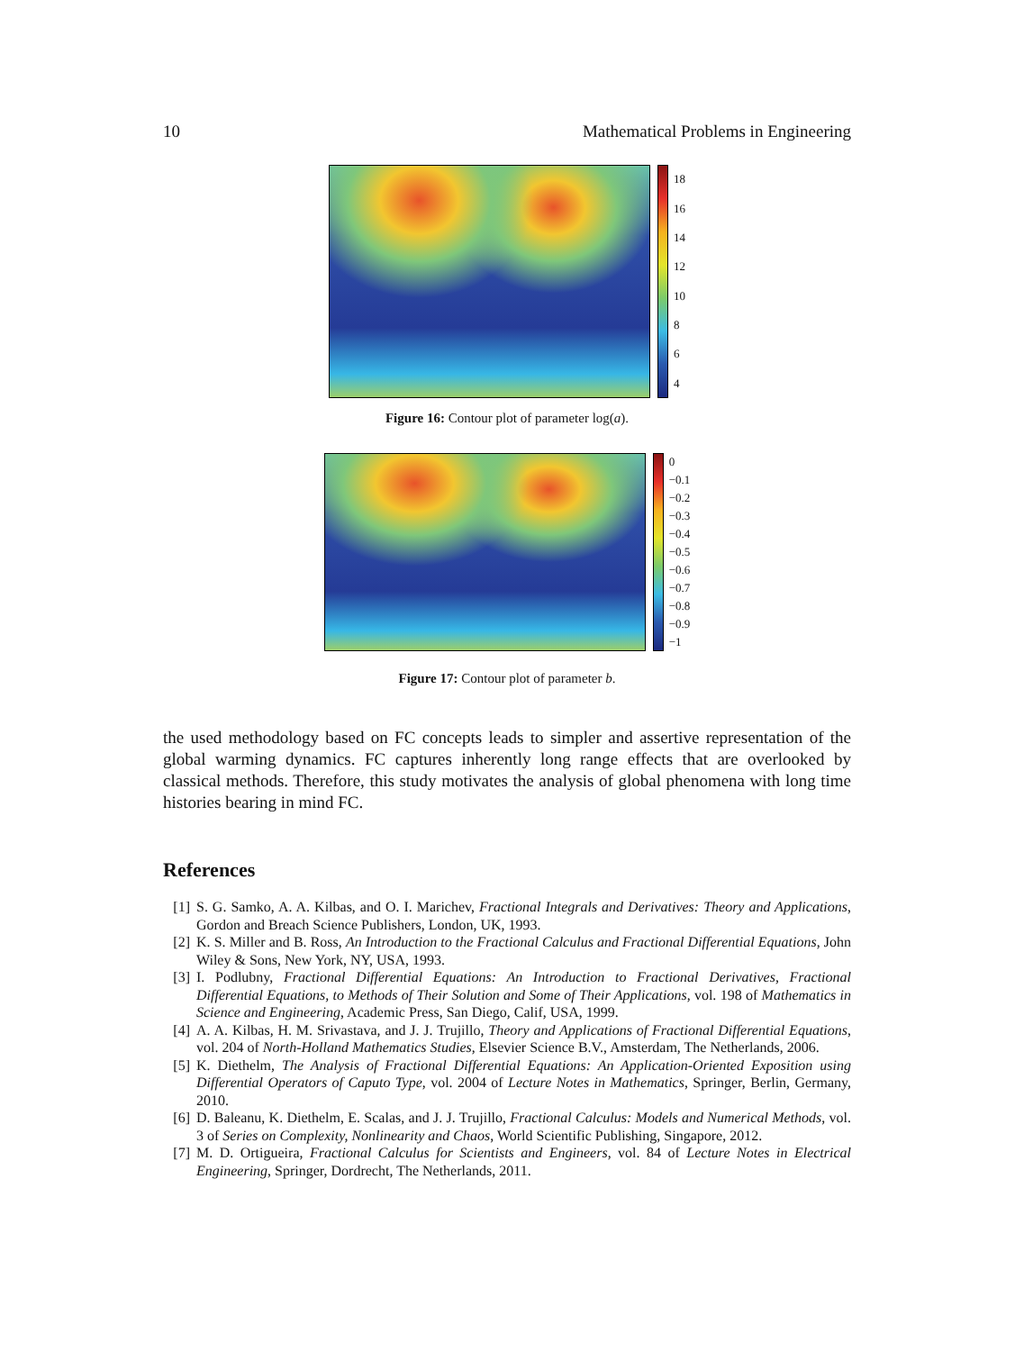10 Mathematical Problems in Engineering
18
16
14
12
10
8
6
4
Figure 16: Contour plot of parameter log(a).
0
−0.1
−0.2
−0.3
−0.4
−0.5
−0.6
−0.7
−0.8
−0.9
−1
Figure 17: Contour plot of parameter b.
the used methodology based on FC concepts leads to simpler and assertive representation of the global warming dynamics. FC captures inherently long range effects that are overlooked by classical methods. Therefore, this study motivates the analysis of global phenomena with long time histories bearing in mind FC.
References
[1] S. G. Samko, A. A. Kilbas, and O. I. Marichev, Fractional Integrals and Derivatives: Theory and Applications, Gordon and Breach Science Publishers, London, UK, 1993.
[2] K. S. Miller and B. Ross, An Introduction to the Fractional Calculus and Fractional Differential Equations, John Wiley & Sons, New York, NY, USA, 1993.
[3] I. Podlubny, Fractional Differential Equations: An Introduction to Fractional Derivatives, Fractional Differential Equations, to Methods of Their Solution and Some of Their Applications, vol. 198 of Mathematics in Science and Engineering, Academic Press, San Diego, Calif, USA, 1999.
[4] A. A. Kilbas, H. M. Srivastava, and J. J. Trujillo, Theory and Applications of Fractional Differential Equations, vol. 204 of North-Holland Mathematics Studies, Elsevier Science B.V., Amsterdam, The Netherlands, 2006.
[5] K. Diethelm, The Analysis of Fractional Differential Equations: An Application-Oriented Exposition using Differential Operators of Caputo Type, vol. 2004 of Lecture Notes in Mathematics, Springer, Berlin, Germany, 2010.
[6] D. Baleanu, K. Diethelm, E. Scalas, and J. J. Trujillo, Fractional Calculus: Models and Numerical Methods, vol. 3 of Series on Complexity, Nonlinearity and Chaos, World Scientific Publishing, Singapore, 2012.
[7] M. D. Ortigueira, Fractional Calculus for Scientists and Engineers, vol. 84 of Lecture Notes in Electrical Engineering, Springer, Dordrecht, The Netherlands, 2011.